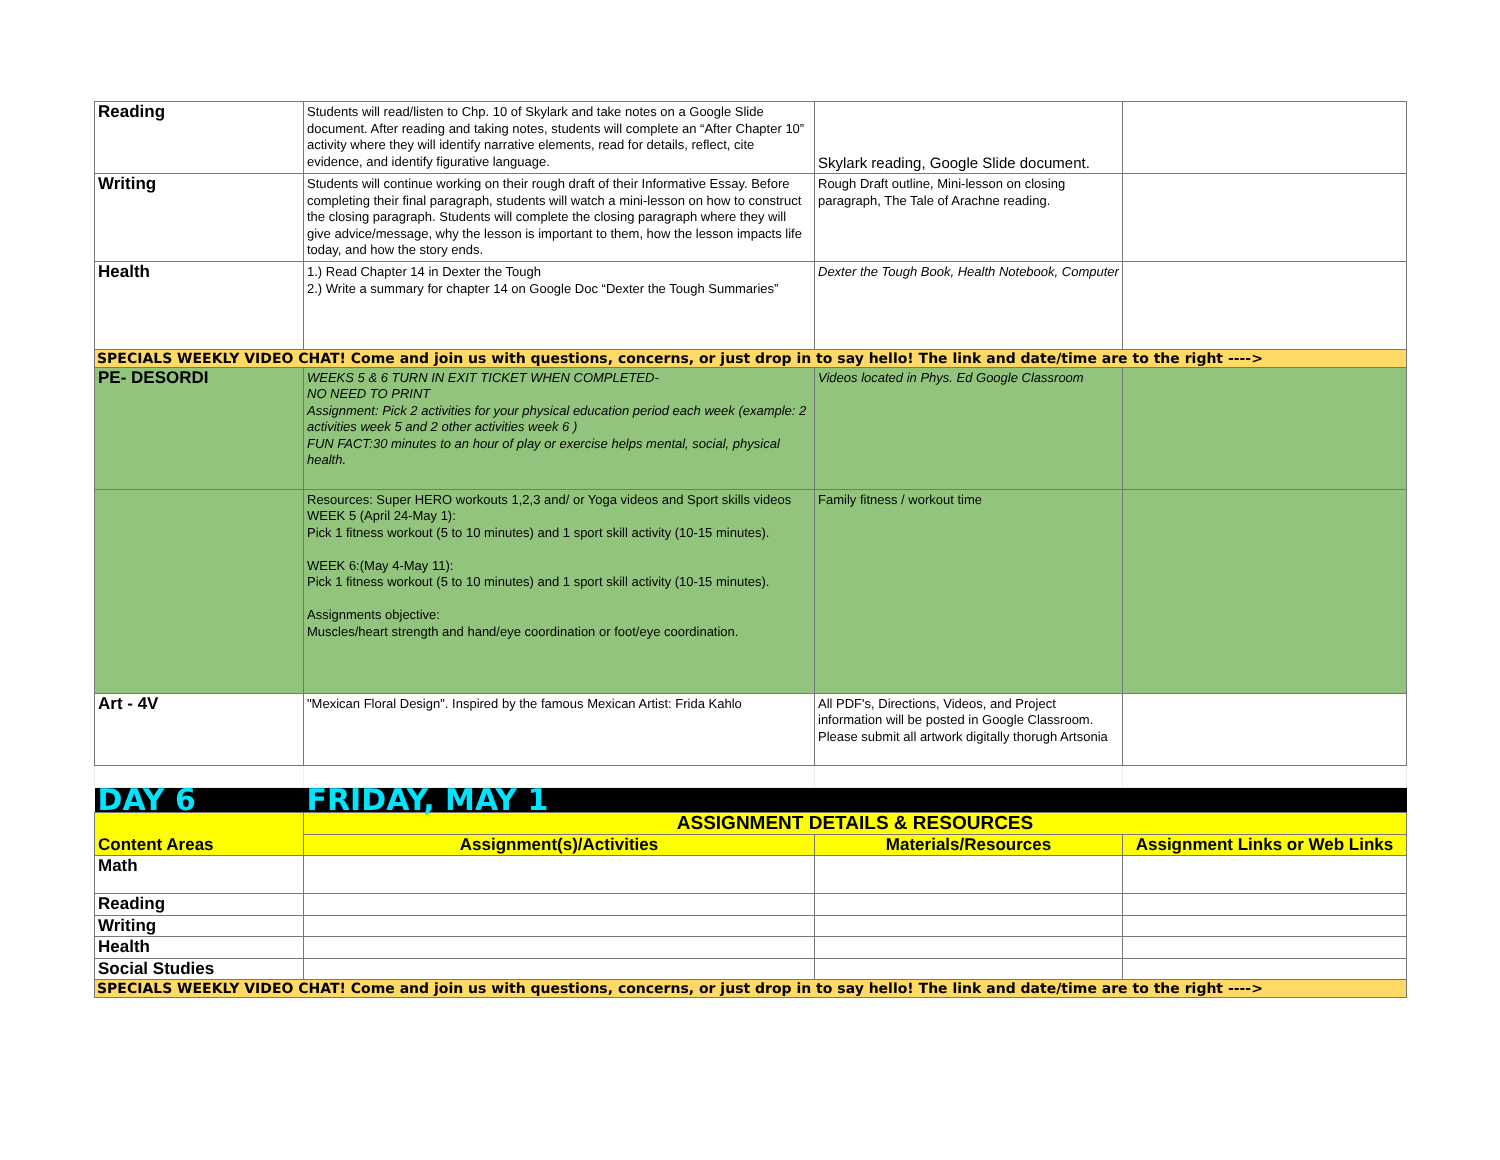| Reading | Students will read/listen to Chp. 10 of Skylark and take notes on a Google Slide document. After reading and taking notes, students will complete an “After Chapter 10” activity where they will identify narrative elements, read for details, reflect, cite evidence, and identify figurative language. | Skylark reading, Google Slide document. | |
| Writing | Students will continue working on their rough draft of their Informative Essay. Before completing their final paragraph, students will watch a mini-lesson on how to construct the closing paragraph. Students will complete the closing paragraph where they will give advice/message, why the lesson is important to them, how the lesson impacts life today, and how the story ends. | Rough Draft outline, Mini-lesson on closing paragraph, The Tale of Arachne reading. | |
| Health | 1.) Read Chapter 14 in Dexter the Tough 2.) Write a summary for chapter 14 on Google Doc “Dexter the Tough Summaries” | Dexter the Tough Book, Health Notebook, Computer | |
| SPECIALS WEEKLY VIDEO CHAT! Come and join us with questions, concerns, or just drop in to say hello! The link and date/time are to the right ----> | | | |
| PE- DESORDI | WEEKS 5 & 6 TURN IN EXIT TICKET WHEN COMPLETED- NO NEED TO PRINT Assignment: Pick 2 activities for your physical education period each week (example: 2 activities week 5 and 2 other activities week 6 ) FUN FACT:30 minutes to an hour of play or exercise helps mental, social, physical health. | Videos located in Phys. Ed Google Classroom | |
| | Resources: Super HERO workouts 1,2,3 and/ or Yoga videos and Sport skills videos WEEK 5 (April 24-May 1): Pick 1 fitness workout (5 to 10 minutes) and 1 sport skill activity (10-15 minutes). WEEK 6:(May 4-May 11): Pick 1 fitness workout (5 to 10 minutes) and 1 sport skill activity (10-15 minutes). Assignments objective: Muscles/heart strength and hand/eye coordination or foot/eye coordination. | Family fitness / workout time | |
| Art - 4V | "Mexican Floral Design". Inspired by the famous Mexican Artist: Frida Kahlo | All PDF's, Directions, Videos, and Project information will be posted in Google Classroom. Please submit all artwork digitally thorugh Artsonia | |
| DAY 6 | FRIDAY, MAY 1 | | |
| Content Areas | ASSIGNMENT DETAILS & RESOURCES | | |
| | Assignment(s)/Activities | Materials/Resources | Assignment Links or Web Links |
| Math | | | |
| Reading | | | |
| Writing | | | |
| Health | | | |
| Social Studies | | | |
| SPECIALS WEEKLY VIDEO CHAT! Come and join us with questions, concerns, or just drop in to say hello! The link and date/time are to the right ----> | | | |